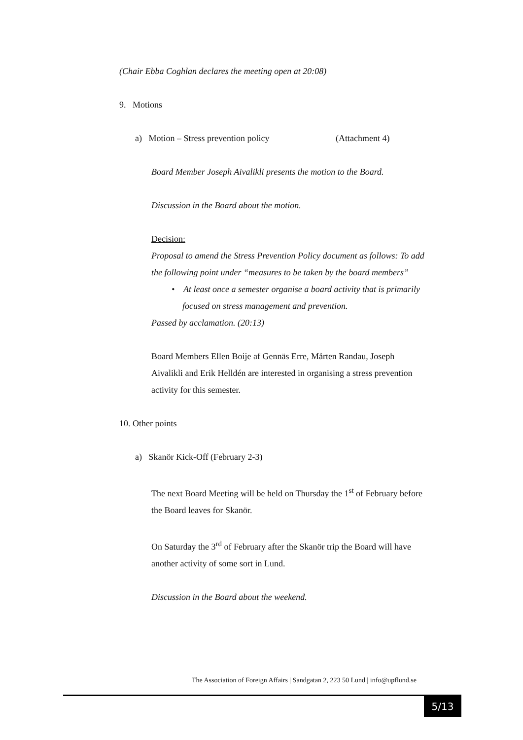(Chair Ebba Coghlan declares the meeting open at 20:08)
9. Motions
a) Motion – Stress prevention policy (Attachment 4)
Board Member Joseph Aivalikli presents the motion to the Board.
Discussion in the Board about the motion.
Decision:
Proposal to amend the Stress Prevention Policy document as follows: To add the following point under “measures to be taken by the board members”
• At least once a semester organise a board activity that is primarily focused on stress management and prevention.
Passed by acclamation. (20:13)
Board Members Ellen Boije af Gennäs Erre, Mårten Randau, Joseph Aivalikli and Erik Helldén are interested in organising a stress prevention activity for this semester.
10. Other points
a) Skanör Kick-Off (February 2-3)
The next Board Meeting will be held on Thursday the 1<sup>st</sup> of February before the Board leaves for Skanör.
On Saturday the 3<sup>rd</sup> of February after the Skanör trip the Board will have another activity of some sort in Lund.
Discussion in the Board about the weekend.
The Association of Foreign Affairs | Sandgatan 2, 223 50 Lund | info@upflund.se
5/13